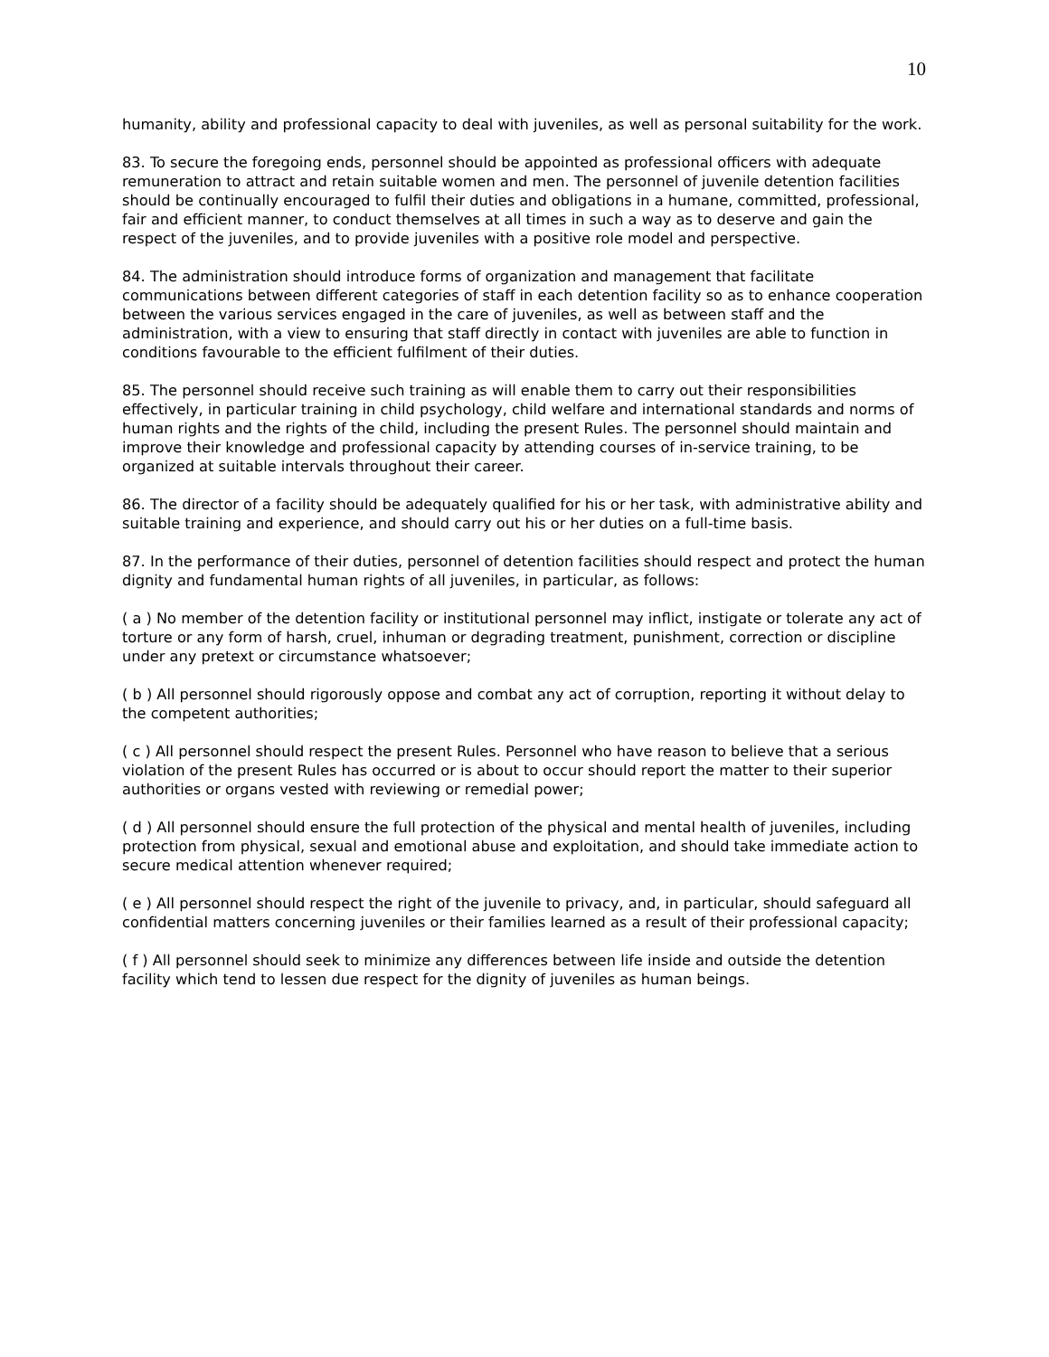10
humanity, ability and professional capacity to deal with juveniles, as well as personal suitability for the work.
83. To secure the foregoing ends, personnel should be appointed as professional officers with adequate remuneration to attract and retain suitable women and men. The personnel of juvenile detention facilities should be continually encouraged to fulfil their duties and obligations in a humane, committed, professional, fair and efficient manner, to conduct themselves at all times in such a way as to deserve and gain the respect of the juveniles, and to provide juveniles with a positive role model and perspective.
84. The administration should introduce forms of organization and management that facilitate communications between different categories of staff in each detention facility so as to enhance cooperation between the various services engaged in the care of juveniles, as well as between staff and the administration, with a view to ensuring that staff directly in contact with juveniles are able to function in conditions favourable to the efficient fulfilment of their duties.
85. The personnel should receive such training as will enable them to carry out their responsibilities effectively, in particular training in child psychology, child welfare and international standards and norms of human rights and the rights of the child, including the present Rules. The personnel should maintain and improve their knowledge and professional capacity by attending courses of in-service training, to be organized at suitable intervals throughout their career.
86. The director of a facility should be adequately qualified for his or her task, with administrative ability and suitable training and experience, and should carry out his or her duties on a full-time basis.
87. In the performance of their duties, personnel of detention facilities should respect and protect the human dignity and fundamental human rights of all juveniles, in particular, as follows:
( a ) No member of the detention facility or institutional personnel may inflict, instigate or tolerate any act of torture or any form of harsh, cruel, inhuman or degrading treatment, punishment, correction or discipline under any pretext or circumstance whatsoever;
( b ) All personnel should rigorously oppose and combat any act of corruption, reporting it without delay to the competent authorities;
( c ) All personnel should respect the present Rules. Personnel who have reason to believe that a serious violation of the present Rules has occurred or is about to occur should report the matter to their superior authorities or organs vested with reviewing or remedial power;
( d ) All personnel should ensure the full protection of the physical and mental health of juveniles, including protection from physical, sexual and emotional abuse and exploitation, and should take immediate action to secure medical attention whenever required;
( e ) All personnel should respect the right of the juvenile to privacy, and, in particular, should safeguard all confidential matters concerning juveniles or their families learned as a result of their professional capacity;
( f ) All personnel should seek to minimize any differences between life inside and outside the detention facility which tend to lessen due respect for the dignity of juveniles as human beings.